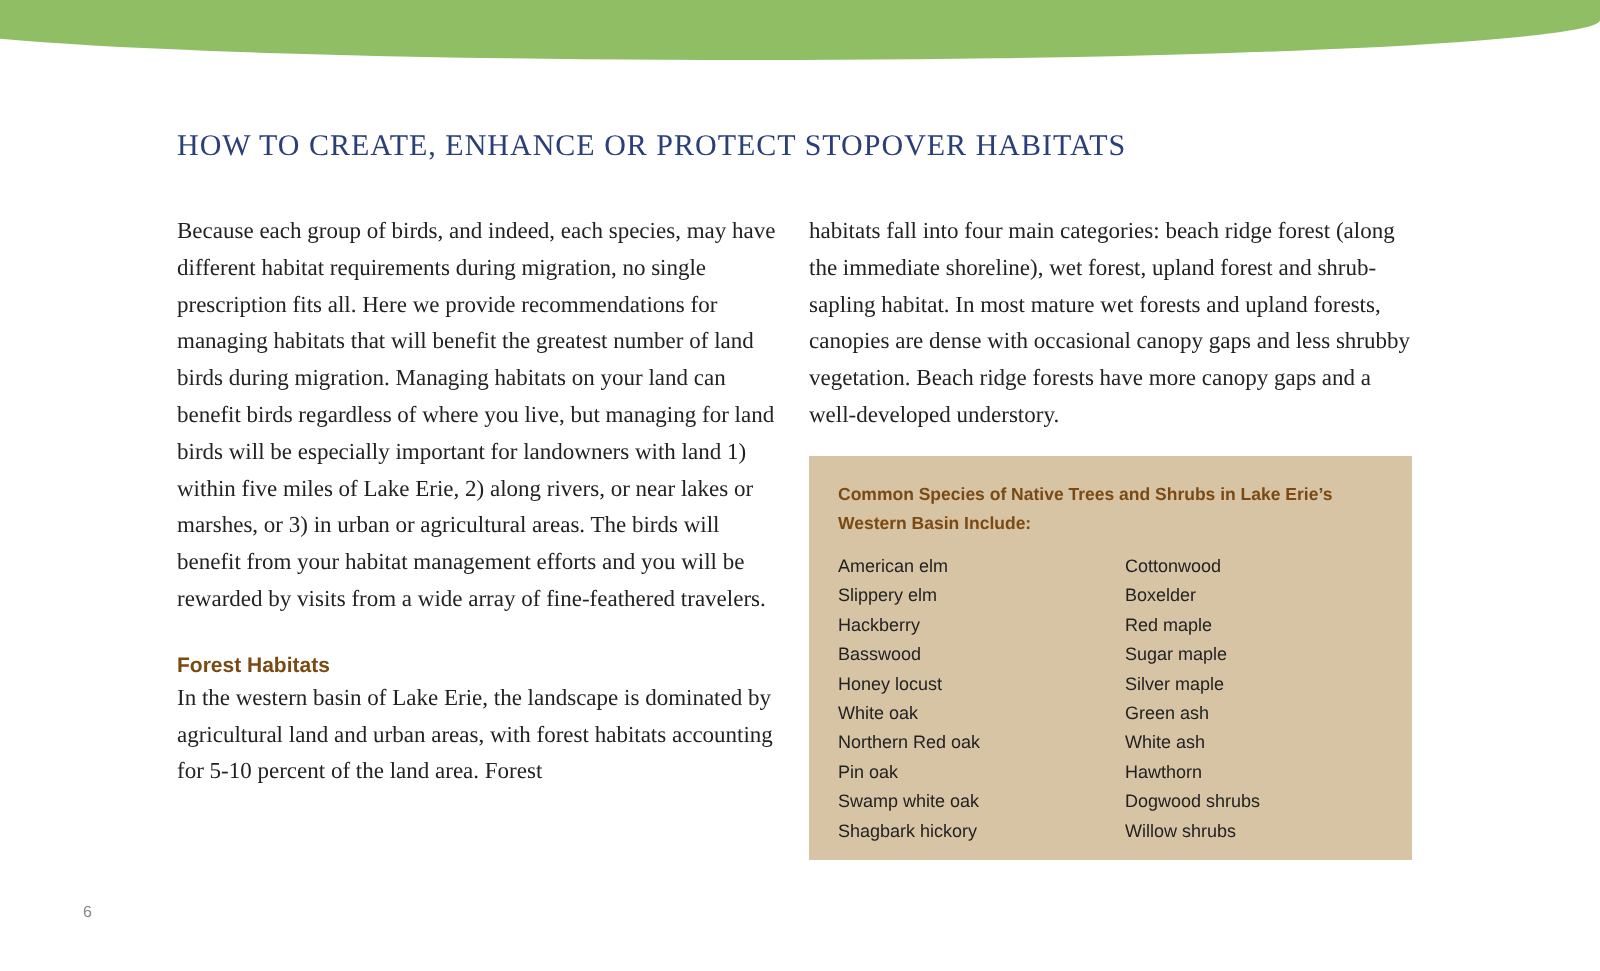HOW TO CREATE, ENHANCE OR PROTECT STOPOVER HABITATS
Because each group of birds, and indeed, each species, may have different habitat requirements during migration, no single prescription fits all. Here we provide recommendations for managing habitats that will benefit the greatest number of land birds during migration. Managing habitats on your land can benefit birds regardless of where you live, but managing for land birds will be especially important for landowners with land 1) within five miles of Lake Erie, 2) along rivers, or near lakes or marshes, or 3) in urban or agricultural areas. The birds will benefit from your habitat management efforts and you will be rewarded by visits from a wide array of fine-feathered travelers.
Forest Habitats
In the western basin of Lake Erie, the landscape is dominated by agricultural land and urban areas, with forest habitats accounting for 5-10 percent of the land area. Forest
habitats fall into four main categories: beach ridge forest (along the immediate shoreline), wet forest, upland forest and shrub-sapling habitat. In most mature wet forests and upland forests, canopies are dense with occasional canopy gaps and less shrubby vegetation. Beach ridge forests have more canopy gaps and a well-developed understory.
Common Species of Native Trees and Shrubs in Lake Erie’s Western Basin Include:
American elm
Slippery elm
Hackberry
Basswood
Honey locust
White oak
Northern Red oak
Pin oak
Swamp white oak
Shagbark hickory
Cottonwood
Boxelder
Red maple
Sugar maple
Silver maple
Green ash
White ash
Hawthorn
Dogwood shrubs
Willow shrubs
6